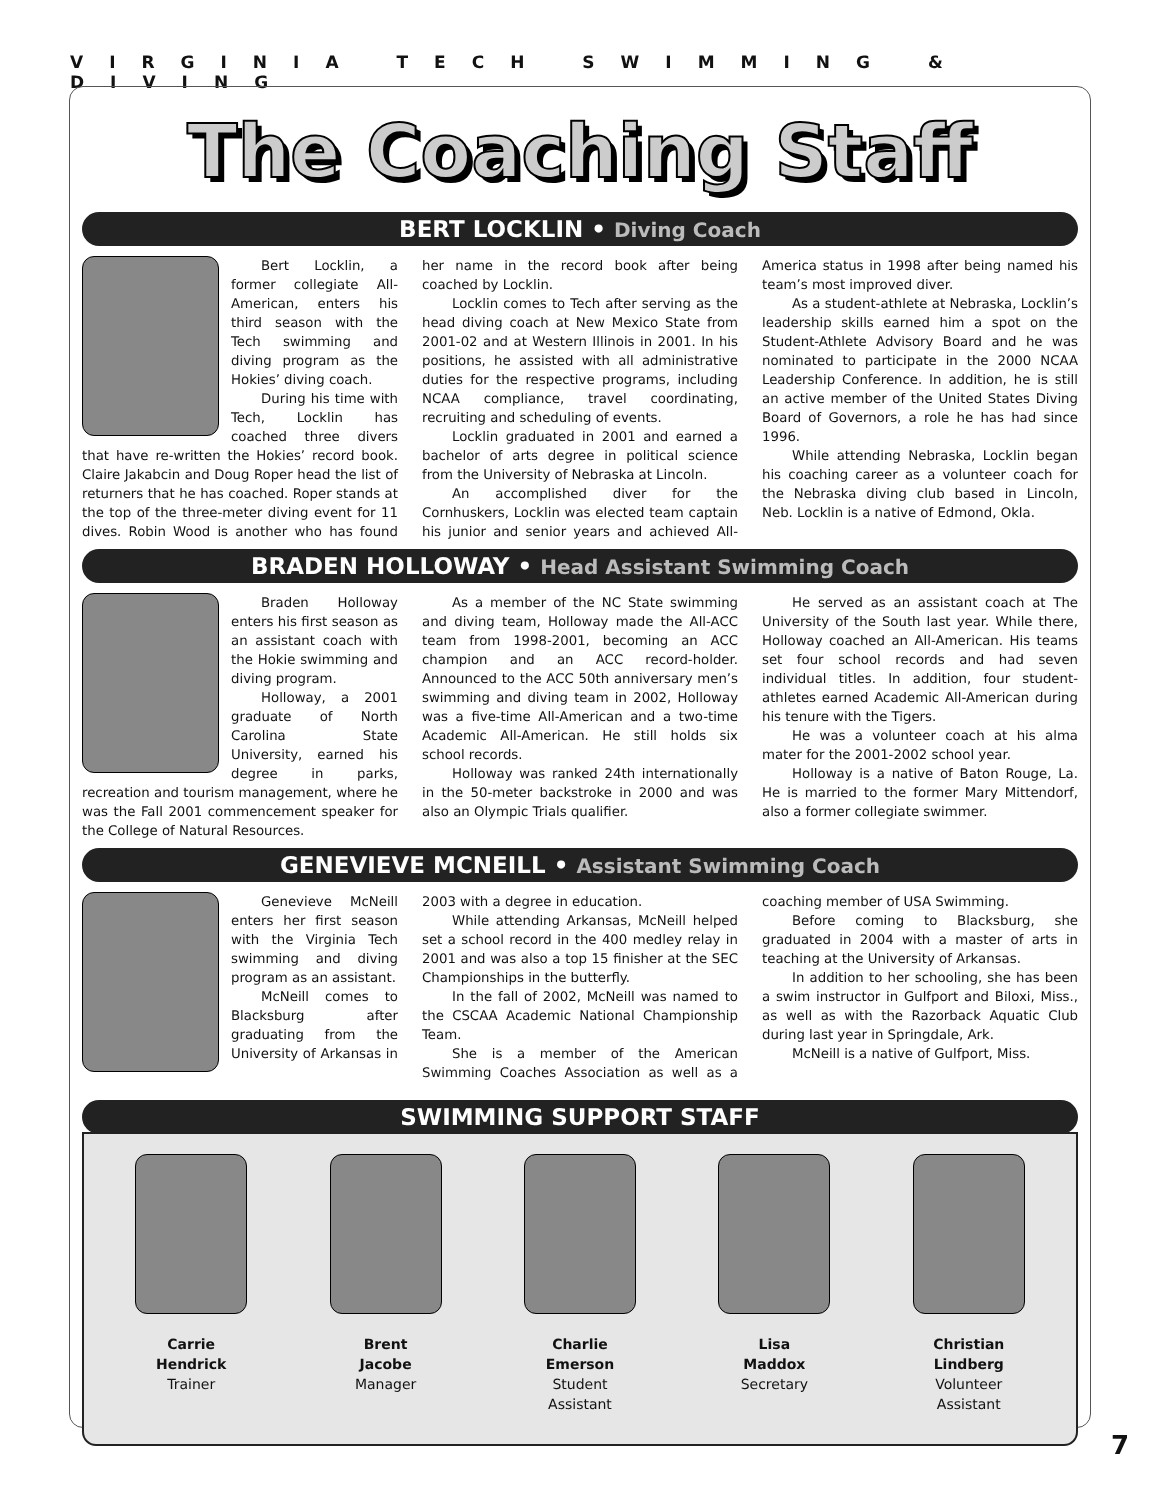VIRGINIA TECH SWIMMING & DIVING
The Coaching Staff
BERT LOCKLIN • Diving Coach
Bert Locklin, a former collegiate All-American, enters his third season with the Tech swimming and diving program as the Hokies’ diving coach.
During his time with Tech, Locklin has coached three divers that have re-written the Hokies’ record book. Claire Jakabcin and Doug Roper head the list of returners that he has coached. Roper stands at the top of the three-meter diving event for 11 dives. Robin Wood is another who has found her name in the record book after being coached by Locklin.
Locklin comes to Tech after serving as the head diving coach at New Mexico State from 2001-02 and at Western Illinois in 2001. In his positions, he assisted with all administrative duties for the respective programs, including NCAA compliance, travel coordinating, recruiting and scheduling of events.
Locklin graduated in 2001 and earned a bachelor of arts degree in political science from the University of Nebraska at Lincoln.
An accomplished diver for the Cornhuskers, Locklin was elected team captain his junior and senior years and achieved All-America status in 1998 after being named his team’s most improved diver.
As a student-athlete at Nebraska, Locklin’s leadership skills earned him a spot on the Student-Athlete Advisory Board and he was nominated to participate in the 2000 NCAA Leadership Conference. In addition, he is still an active member of the United States Diving Board of Governors, a role he has had since 1996.
While attending Nebraska, Locklin began his coaching career as a volunteer coach for the Nebraska diving club based in Lincoln, Neb. Locklin is a native of Edmond, Okla.
BRADEN HOLLOWAY • Head Assistant Swimming Coach
Braden Holloway enters his first season as an assistant coach with the Hokie swimming and diving program.
Holloway, a 2001 graduate of North Carolina State University, earned his degree in parks, recreation and tourism management, where he was the Fall 2001 commencement speaker for the College of Natural Resources.
As a member of the NC State swimming and diving team, Holloway made the All-ACC team from 1998-2001, becoming an ACC champion and an ACC record-holder. Announced to the ACC 50th anniversary men’s swimming and diving team in 2002, Holloway was a five-time All-American and a two-time Academic All-American. He still holds six school records.
Holloway was ranked 24th internationally in the 50-meter backstroke in 2000 and was also an Olympic Trials qualifier.
He served as an assistant coach at The University of the South last year. While there, Holloway coached an All-American. His teams set four school records and had seven individual titles. In addition, four student-athletes earned Academic All-American during his tenure with the Tigers.
He was a volunteer coach at his alma mater for the 2001-2002 school year.
Holloway is a native of Baton Rouge, La. He is married to the former Mary Mittendorf, also a former collegiate swimmer.
GENEVIEVE MCNEILL • Assistant Swimming Coach
Genevieve McNeill enters her first season with the Virginia Tech swimming and diving program as an assistant.
McNeill comes to Blacksburg after graduating from the University of Arkansas in 2003 with a degree in education.
While attending Arkansas, McNeill helped set a school record in the 400 medley relay in 2001 and was also a top 15 finisher at the SEC Championships in the butterfly.
In the fall of 2002, McNeill was named to the CSCAA Academic National Championship Team.
She is a member of the American Swimming Coaches Association as well as a coaching member of USA Swimming.
Before coming to Blacksburg, she graduated in 2004 with a master of arts in teaching at the University of Arkansas.
In addition to her schooling, she has been a swim instructor in Gulfport and Biloxi, Miss., as well as with the Razorback Aquatic Club during last year in Springdale, Ark.
McNeill is a native of Gulfport, Miss.
SWIMMING SUPPORT STAFF
Carrie
Hendrick
Trainer
Brent
Jacobe
Manager
Charlie
Emerson
Student
Assistant
Lisa
Maddox
Secretary
Christian
Lindberg
Volunteer
Assistant
7